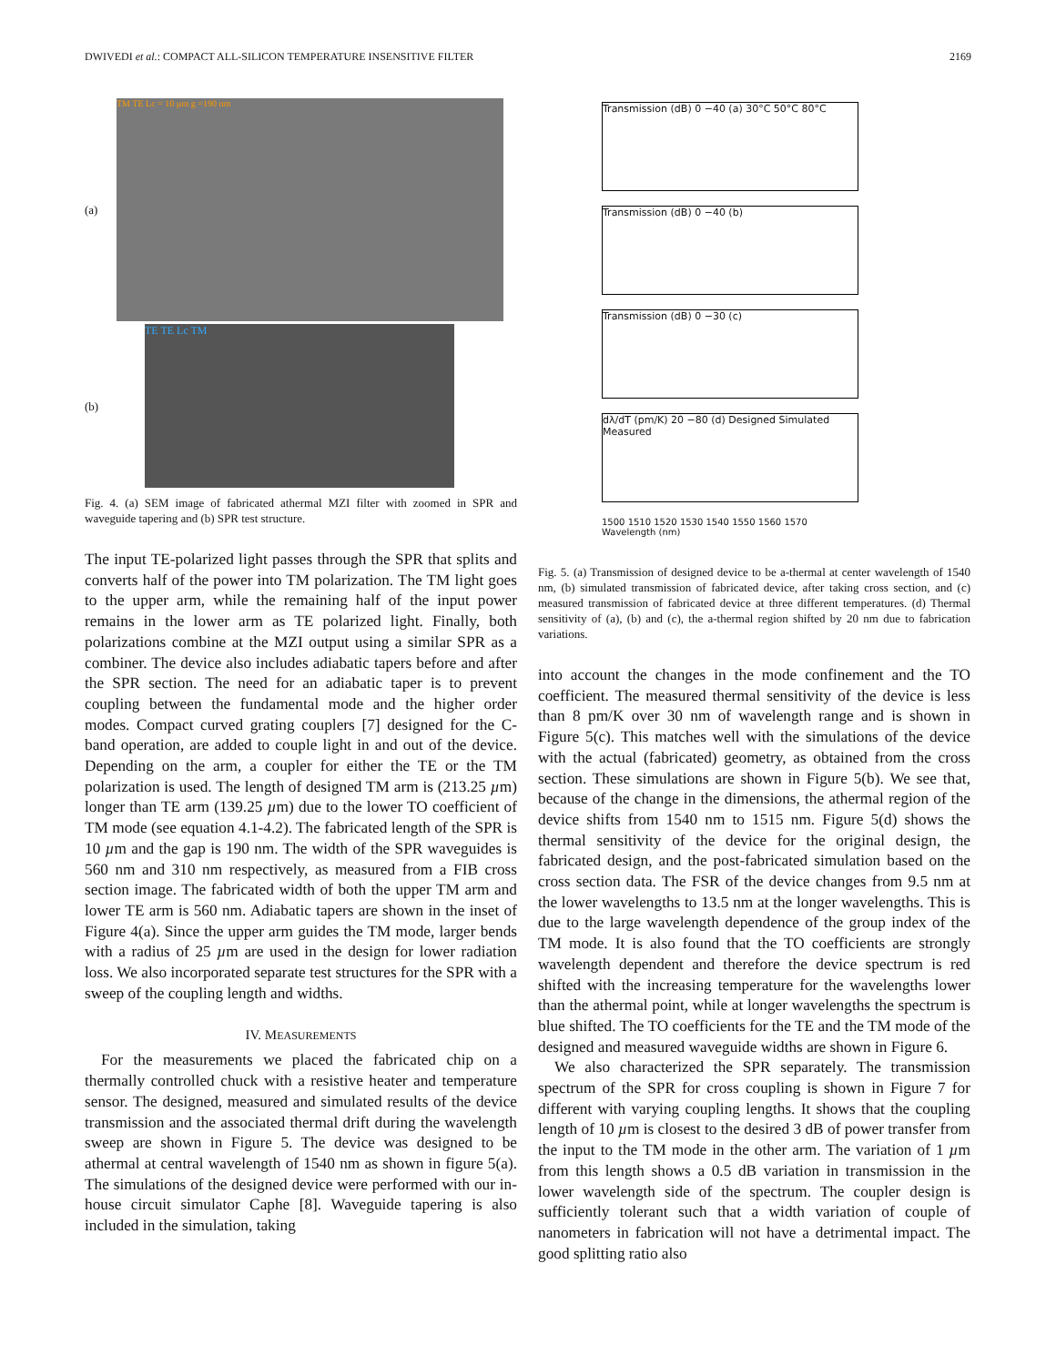DWIVEDI et al.: COMPACT ALL-SILICON TEMPERATURE INSENSITIVE FILTER 2169
(a)
(b)
TM TE Lc = 10 µm g =190 nm
TE TE Lc TM
Fig. 4. (a) SEM image of fabricated athermal MZI filter with zoomed in SPR and waveguide tapering and (b) SPR test structure.
The input TE-polarized light passes through the SPR that splits and converts half of the power into TM polarization. The TM light goes to the upper arm, while the remaining half of the input power remains in the lower arm as TE polarized light. Finally, both polarizations combine at the MZI output using a similar SPR as a combiner. The device also includes adiabatic tapers before and after the SPR section. The need for an adiabatic taper is to prevent coupling between the fundamental mode and the higher order modes. Compact curved grating couplers [7] designed for the C-band operation, are added to couple light in and out of the device. Depending on the arm, a coupler for either the TE or the TM polarization is used. The length of designed TM arm is (213.25 µm) longer than TE arm (139.25 µm) due to the lower TO coefficient of TM mode (see equation 4.1-4.2). The fabricated length of the SPR is 10 µm and the gap is 190 nm. The width of the SPR waveguides is 560 nm and 310 nm respectively, as measured from a FIB cross section image. The fabricated width of both the upper TM arm and lower TE arm is 560 nm. Adiabatic tapers are shown in the inset of Figure 4(a). Since the upper arm guides the TM mode, larger bends with a radius of 25 µm are used in the design for lower radiation loss. We also incorporated separate test structures for the SPR with a sweep of the coupling length and widths.
IV. MEASUREMENTS
For the measurements we placed the fabricated chip on a thermally controlled chuck with a resistive heater and temperature sensor. The designed, measured and simulated results of the device transmission and the associated thermal drift during the wavelength sweep are shown in Figure 5. The device was designed to be athermal at central wavelength of 1540 nm as shown in figure 5(a). The simulations of the designed device were performed with our in-house circuit simulator Caphe [8]. Waveguide tapering is also included in the simulation, taking
Transmission (dB) 0 −40 (a) 30°C 50°C 80°C
Transmission (dB) 0 −40 (b)
Transmission (dB) 0 −30 (c)
dλ/dT (pm/K) 20 −80 (d) Designed Simulated Measured
1500 1510 1520 1530 1540 1550 1560 1570
Wavelength (nm)
Fig. 5. (a) Transmission of designed device to be a-thermal at center wavelength of 1540 nm, (b) simulated transmission of fabricated device, after taking cross section, and (c) measured transmission of fabricated device at three different temperatures. (d) Thermal sensitivity of (a), (b) and (c), the a-thermal region shifted by 20 nm due to fabrication variations.
into account the changes in the mode confinement and the TO coefficient. The measured thermal sensitivity of the device is less than 8 pm/K over 30 nm of wavelength range and is shown in Figure 5(c). This matches well with the simulations of the device with the actual (fabricated) geometry, as obtained from the cross section. These simulations are shown in Figure 5(b). We see that, because of the change in the dimensions, the athermal region of the device shifts from 1540 nm to 1515 nm. Figure 5(d) shows the thermal sensitivity of the device for the original design, the fabricated design, and the post-fabricated simulation based on the cross section data. The FSR of the device changes from 9.5 nm at the lower wavelengths to 13.5 nm at the longer wavelengths. This is due to the large wavelength dependence of the group index of the TM mode. It is also found that the TO coefficients are strongly wavelength dependent and therefore the device spectrum is red shifted with the increasing temperature for the wavelengths lower than the athermal point, while at longer wavelengths the spectrum is blue shifted. The TO coefficients for the TE and the TM mode of the designed and measured waveguide widths are shown in Figure 6.
We also characterized the SPR separately. The transmission spectrum of the SPR for cross coupling is shown in Figure 7 for different with varying coupling lengths. It shows that the coupling length of 10 µm is closest to the desired 3 dB of power transfer from the input to the TM mode in the other arm. The variation of 1 µm from this length shows a 0.5 dB variation in transmission in the lower wavelength side of the spectrum. The coupler design is sufficiently tolerant such that a width variation of couple of nanometers in fabrication will not have a detrimental impact. The good splitting ratio also